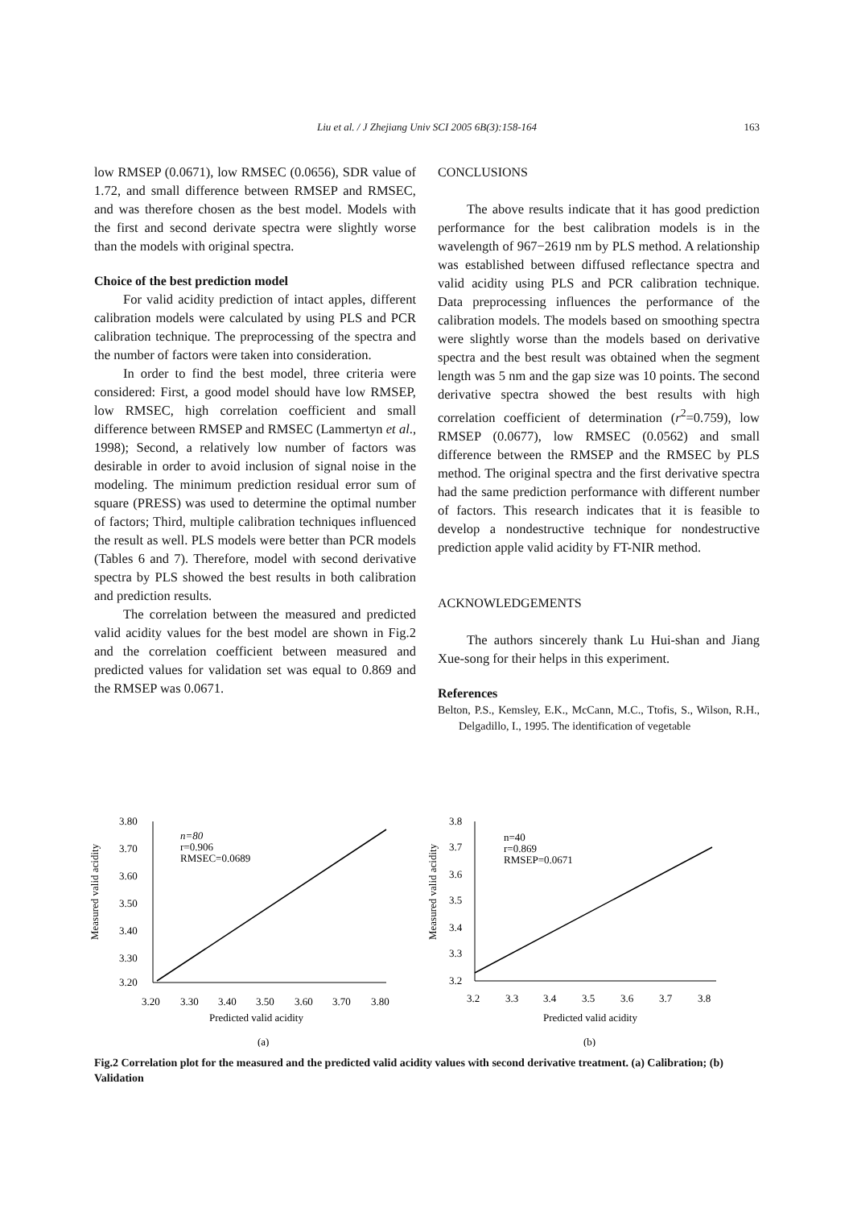Liu et al. / J Zhejiang Univ SCI 2005 6B(3):158-164
163
low RMSEP (0.0671), low RMSEC (0.0656), SDR value of 1.72, and small difference between RMSEP and RMSEC, and was therefore chosen as the best model. Models with the first and second derivate spectra were slightly worse than the models with original spectra.
Choice of the best prediction model
For valid acidity prediction of intact apples, different calibration models were calculated by using PLS and PCR calibration technique. The preprocessing of the spectra and the number of factors were taken into consideration.
In order to find the best model, three criteria were considered: First, a good model should have low RMSEP, low RMSEC, high correlation coefficient and small difference between RMSEP and RMSEC (Lammertyn et al., 1998); Second, a relatively low number of factors was desirable in order to avoid inclusion of signal noise in the modeling. The minimum prediction residual error sum of square (PRESS) was used to determine the optimal number of factors; Third, multiple calibration techniques influenced the result as well. PLS models were better than PCR models (Tables 6 and 7). Therefore, model with second derivative spectra by PLS showed the best results in both calibration and prediction results.
The correlation between the measured and predicted valid acidity values for the best model are shown in Fig.2 and the correlation coefficient between measured and predicted values for validation set was equal to 0.869 and the RMSEP was 0.0671.
CONCLUSIONS
The above results indicate that it has good prediction performance for the best calibration models is in the wavelength of 967−2619 nm by PLS method. A relationship was established between diffused reflectance spectra and valid acidity using PLS and PCR calibration technique. Data preprocessing influences the performance of the calibration models. The models based on smoothing spectra were slightly worse than the models based on derivative spectra and the best result was obtained when the segment length was 5 nm and the gap size was 10 points. The second derivative spectra showed the best results with high correlation coefficient of determination (r<sup>2</sup>=0.759), low RMSEP (0.0677), low RMSEC (0.0562) and small difference between the RMSEP and the RMSEC by PLS method. The original spectra and the first derivative spectra had the same prediction performance with different number of factors. This research indicates that it is feasible to develop a nondestructive technique for nondestructive prediction apple valid acidity by FT-NIR method.
ACKNOWLEDGEMENTS
The authors sincerely thank Lu Hui-shan and Jiang Xue-song for their helps in this experiment.
References
Belton, P.S., Kemsley, E.K., McCann, M.C., Ttofis, S., Wilson, R.H., Delgadillo, I., 1995. The identification of vegetable
Measured valid acidity
3.80
3.70
3.60
3.50
3.40
3.30
3.20
3.20
3.30
3.40
3.50
3.60
3.70
3.80
Predicted valid acidity
n=80
r=0.906
RMSEC=0.0689
(a)
Measured valid acidity
3.8
3.7
3.6
3.5
3.4
3.3
3.2
3.2
3.3
3.4
3.5
3.6
3.7
3.8
Predicted valid acidity
n=40
r=0.869
RMSEP=0.0671
(b)
Fig.2 Correlation plot for the measured and the predicted valid acidity values with second derivative treatment. (a) Calibration; (b) Validation